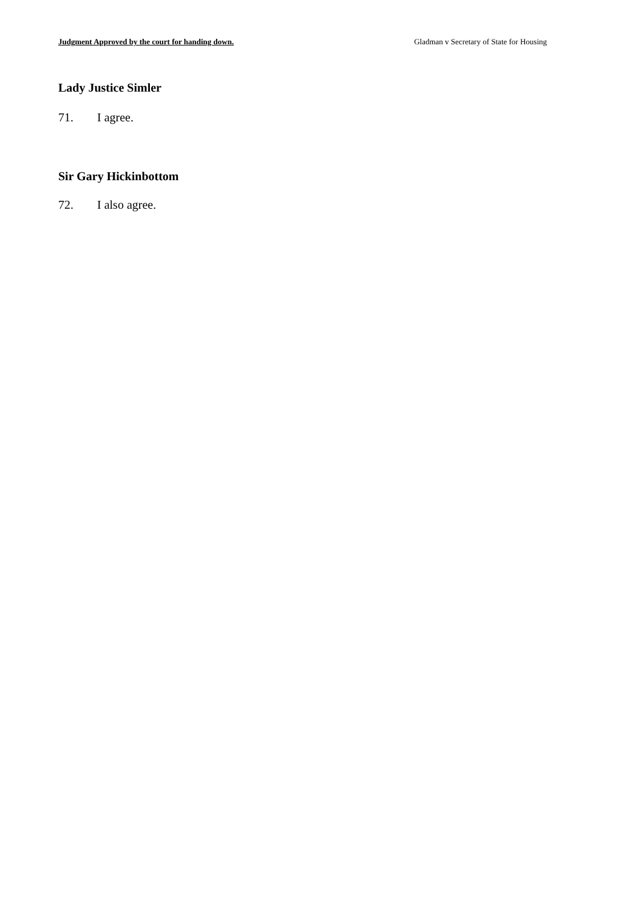Judgment Approved by the court for handing down. Gladman v Secretary of State for Housing
Lady Justice Simler
71. I agree.
Sir Gary Hickinbottom
72. I also agree.